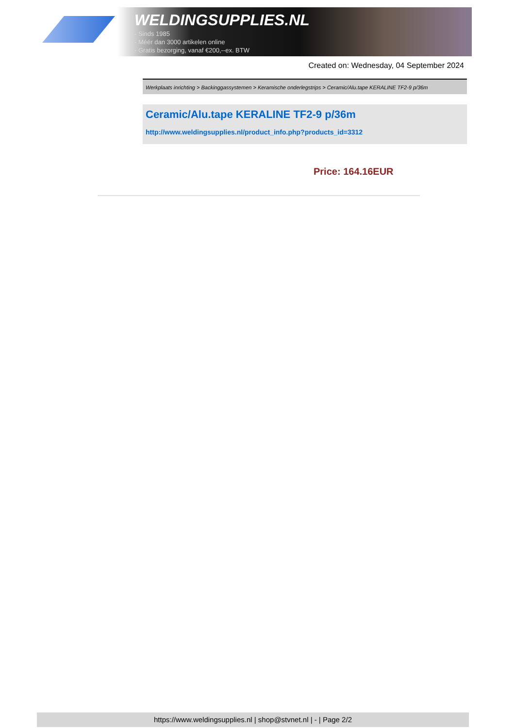WELDINGSUPPLIES.NL
- Sinds 1985
- Méér dan 3000 artikelen online
- Gratis bezorging, vanaf €200,--ex. BTW
Created on: Wednesday, 04 September 2024
Werkplaats inrichting > Backinggassystemen > Keramische onderlegstrips > Ceramic/Alu.tape KERALINE TF2-9 p/36m
Ceramic/Alu.tape KERALINE TF2-9 p/36m
http://www.weldingsupplies.nl/product_info.php?products_id=3312
Price: 164.16EUR
https://www.weldingsupplies.nl | shop@stvnet.nl | - | Page 2/2